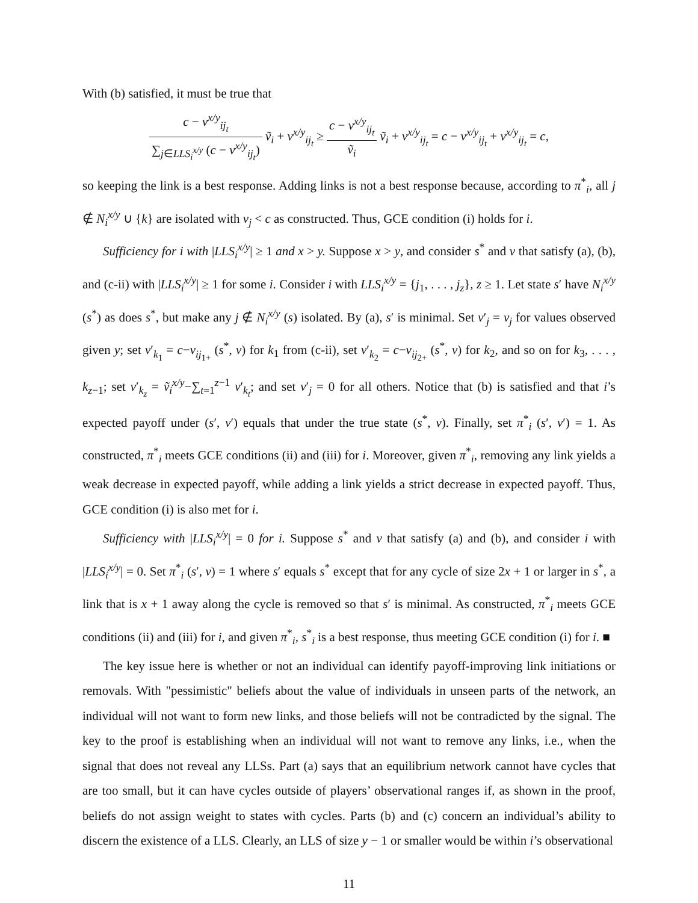With (b) satisfied, it must be true that
c − v<sup>x/y</sup><sub>ij<sub>t</sub></sub> ∑<sub>j∈LLS<sub>i</sub><sup>x/y</sup></sub> (c − v<sup>x/y</sup><sub>ij<sub>t</sub></sub>) ṽ<sub>i</sub> + v<sup>x/y</sup><sub>ij<sub>t</sub></sub> ≥ c − v<sup>x/y</sup><sub>ij<sub>t</sub></sub> ṽ<sub>i</sub> ṽ<sub>i</sub> + v<sup>x/y</sup><sub>ij<sub>t</sub></sub> = c − v<sup>x/y</sup><sub>ij<sub>t</sub></sub> + v<sup>x/y</sup><sub>ij<sub>t</sub></sub> = c,
so keeping the link is a best response. Adding links is not a best response because, according to π<sup>*</sup><sub>i</sub>, all j ∉ N<sub>i</sub><sup>x/y</sup> ∪ {k} are isolated with v<sub>j</sub> < c as constructed. Thus, GCE condition (i) holds for i.
Sufficiency for i with |LLS<sub>i</sub><sup>x/y</sup>| ≥ 1 and x > y. Suppose x > y, and consider s<sup>*</sup> and v that satisfy (a), (b), and (c-ii) with |LLS<sub>i</sub><sup>x/y</sup>| ≥ 1 for some i. Consider i with LLS<sub>i</sub><sup>x/y</sup> = {j<sub>1</sub>, . . . , j<sub>z</sub>}, z ≥ 1. Let state s′ have N<sub>i</sub><sup>x/y</sup> (s<sup>*</sup>) as does s<sup>*</sup>, but make any j ∉ N<sub>i</sub><sup>x/y</sup> (s) isolated. By (a), s′ is minimal. Set v′<sub>j</sub> = v<sub>j</sub> for values observed given y; set v′<sub>k<sub>1</sub></sub> = c−v<sub>ij<sub>1+</sub></sub> (s<sup>*</sup>, v) for k<sub>1</sub> from (c-ii), set v′<sub>k<sub>2</sub></sub> = c−v<sub>ij<sub>2+</sub></sub> (s<sup>*</sup>, v) for k<sub>2</sub>, and so on for k<sub>3</sub>, . . . , k<sub>z−1</sub>; set v′<sub>k<sub>z</sub></sub> = ṽ<sub>i</sub><sup>x/y</sup>−∑<sub>t=1</sub><sup>z−1</sup> v′<sub>k<sub>t</sub></sub>; and set v′<sub>j</sub> = 0 for all others. Notice that (b) is satisfied and that i’s expected payoff under (s′, v′) equals that under the true state (s<sup>*</sup>, v). Finally, set π<sup>*</sup><sub>i</sub> (s′, v′) = 1. As constructed, π<sup>*</sup><sub>i</sub> meets GCE conditions (ii) and (iii) for i. Moreover, given π<sup>*</sup><sub>i</sub>, removing any link yields a weak decrease in expected payoff, while adding a link yields a strict decrease in expected payoff. Thus, GCE condition (i) is also met for i.
Sufficiency with |LLS<sub>i</sub><sup>x/y</sup>| = 0 for i. Suppose s<sup>*</sup> and v that satisfy (a) and (b), and consider i with |LLS<sub>i</sub><sup>x/y</sup>| = 0. Set π<sup>*</sup><sub>i</sub> (s′, v) = 1 where s′ equals s<sup>*</sup> except that for any cycle of size 2x + 1 or larger in s<sup>*</sup>, a link that is x + 1 away along the cycle is removed so that s′ is minimal. As constructed, π<sup>*</sup><sub>i</sub> meets GCE conditions (ii) and (iii) for i, and given π<sup>*</sup><sub>i</sub>, s<sup>*</sup><sub>i</sub> is a best response, thus meeting GCE condition (i) for i. ■
The key issue here is whether or not an individual can identify payoff-improving link initiations or removals. With "pessimistic" beliefs about the value of individuals in unseen parts of the network, an individual will not want to form new links, and those beliefs will not be contradicted by the signal. The key to the proof is establishing when an individual will not want to remove any links, i.e., when the signal that does not reveal any LLSs. Part (a) says that an equilibrium network cannot have cycles that are too small, but it can have cycles outside of players’ observational ranges if, as shown in the proof, beliefs do not assign weight to states with cycles. Parts (b) and (c) concern an individual’s ability to discern the existence of a LLS. Clearly, an LLS of size y − 1 or smaller would be within i’s observational
11